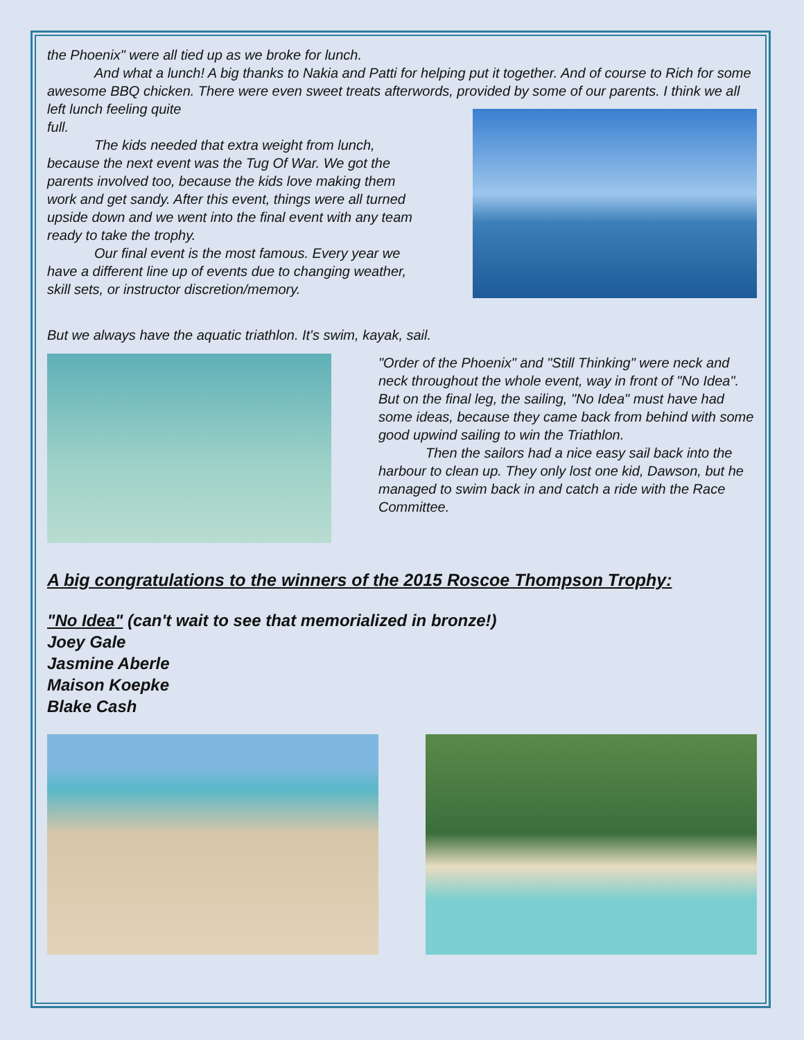the Phoenix" were all tied up as we broke for lunch.
And what a lunch! A big thanks to Nakia and Patti for helping put it together. And of course to Rich for some awesome BBQ chicken. There were even sweet treats afterwords, provided by some of our parents. I think we all left lunch feeling quite
full.
The kids needed that extra weight from lunch, because the next event was the Tug Of War. We got the parents involved too, because the kids love making them work and get sandy. After this event, things were all turned upside down and we went into the final event with any team ready to take the trophy.
Our final event is the most famous. Every year we have a different line up of events due to changing weather, skill sets, or instructor discretion/memory.
But we always have the aquatic triathlon. It's swim, kayak, sail.
"Order of the Phoenix" and "Still Thinking" were neck and neck throughout the whole event, way in front of "No Idea". But on the final leg, the sailing, "No Idea" must have had some ideas, because they came back from behind with some good upwind sailing to win the Triathlon.
Then the sailors had a nice easy sail back into the harbour to clean up. They only lost one kid, Dawson, but he managed to swim back in and catch a ride with the Race Committee.
A big congratulations to the winners of the 2015 Roscoe Thompson Trophy:
"No Idea" (can't wait to see that memorialized in bronze!)
Joey Gale
Jasmine Aberle
Maison Koepke
Blake Cash